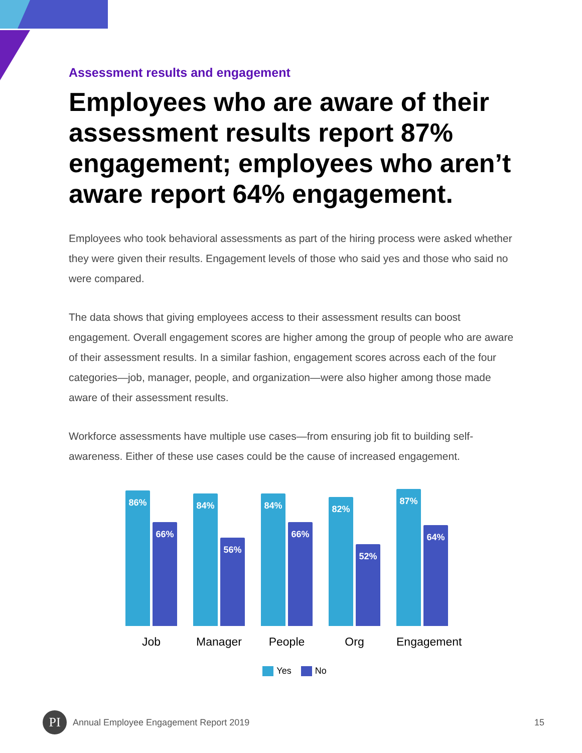Assessment results and engagement
Employees who are aware of their assessment results report 87% engagement; employees who aren’t aware report 64% engagement.
Employees who took behavioral assessments as part of the hiring process were asked whether they were given their results. Engagement levels of those who said yes and those who said no were compared.
The data shows that giving employees access to their assessment results can boost engagement. Overall engagement scores are higher among the group of people who are aware of their assessment results. In a similar fashion, engagement scores across each of the four categories—job, manager, people, and organization—were also higher among those made aware of their assessment results.
Workforce assessments have multiple use cases—from ensuring job fit to building self-awareness. Either of these use cases could be the cause of increased engagement.
86%
66%
84%
56%
84%
66%
82%
52%
87%
64%
Job Manager People Org Engagement
Yes No
PI
Annual Employee Engagement Report 2019 15